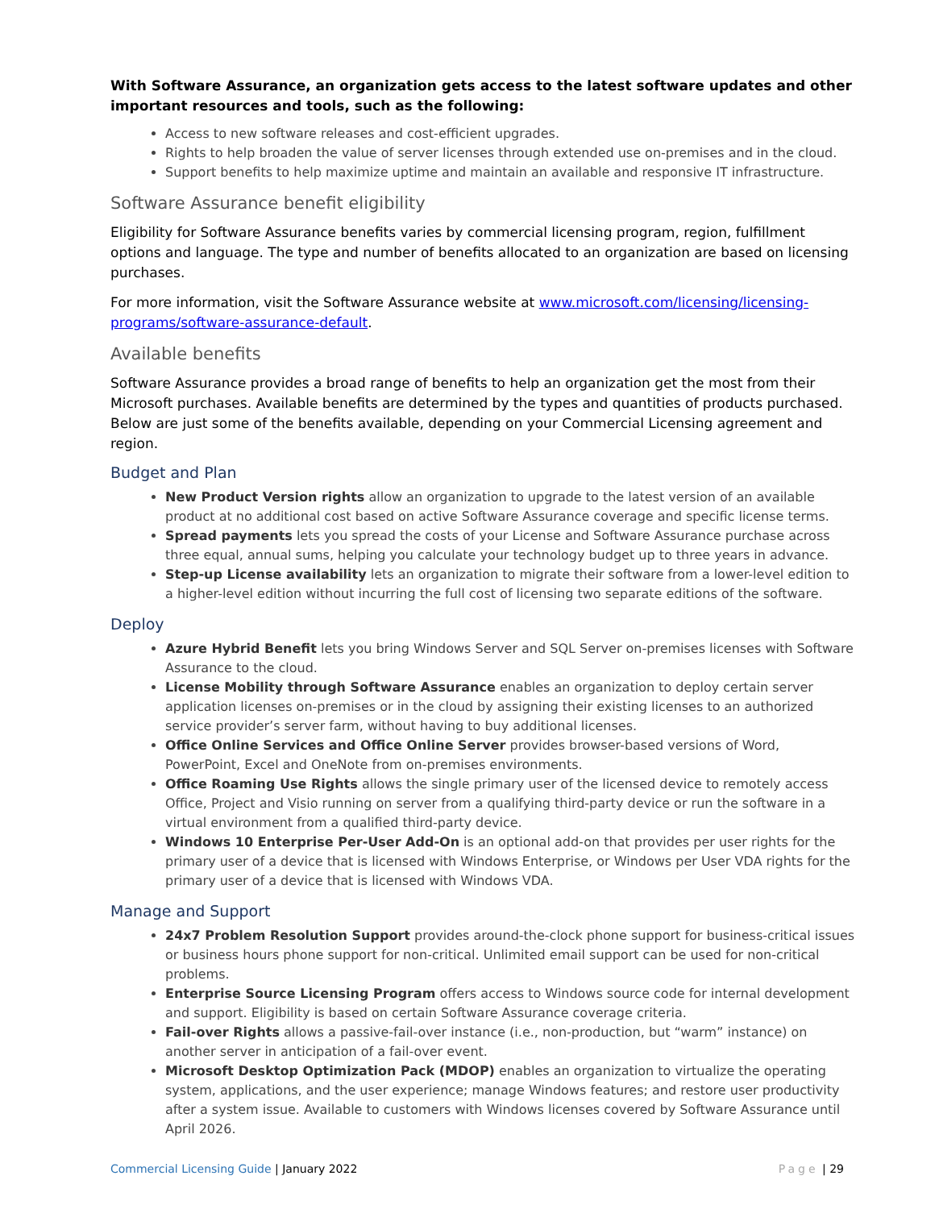With Software Assurance, an organization gets access to the latest software updates and other important resources and tools, such as the following:
Access to new software releases and cost-efficient upgrades.
Rights to help broaden the value of server licenses through extended use on-premises and in the cloud.
Support benefits to help maximize uptime and maintain an available and responsive IT infrastructure.
Software Assurance benefit eligibility
Eligibility for Software Assurance benefits varies by commercial licensing program, region, fulfillment options and language. The type and number of benefits allocated to an organization are based on licensing purchases.
For more information, visit the Software Assurance website at www.microsoft.com/licensing/licensing-programs/software-assurance-default.
Available benefits
Software Assurance provides a broad range of benefits to help an organization get the most from their Microsoft purchases. Available benefits are determined by the types and quantities of products purchased. Below are just some of the benefits available, depending on your Commercial Licensing agreement and region.
Budget and Plan
New Product Version rights allow an organization to upgrade to the latest version of an available product at no additional cost based on active Software Assurance coverage and specific license terms.
Spread payments lets you spread the costs of your License and Software Assurance purchase across three equal, annual sums, helping you calculate your technology budget up to three years in advance.
Step-up License availability lets an organization to migrate their software from a lower-level edition to a higher-level edition without incurring the full cost of licensing two separate editions of the software.
Deploy
Azure Hybrid Benefit lets you bring Windows Server and SQL Server on-premises licenses with Software Assurance to the cloud.
License Mobility through Software Assurance enables an organization to deploy certain server application licenses on-premises or in the cloud by assigning their existing licenses to an authorized service provider’s server farm, without having to buy additional licenses.
Office Online Services and Office Online Server provides browser-based versions of Word, PowerPoint, Excel and OneNote from on-premises environments.
Office Roaming Use Rights allows the single primary user of the licensed device to remotely access Office, Project and Visio running on server from a qualifying third-party device or run the software in a virtual environment from a qualified third-party device.
Windows 10 Enterprise Per-User Add-On is an optional add-on that provides per user rights for the primary user of a device that is licensed with Windows Enterprise, or Windows per User VDA rights for the primary user of a device that is licensed with Windows VDA.
Manage and Support
24x7 Problem Resolution Support provides around-the-clock phone support for business-critical issues or business hours phone support for non-critical. Unlimited email support can be used for non-critical problems.
Enterprise Source Licensing Program offers access to Windows source code for internal development and support. Eligibility is based on certain Software Assurance coverage criteria.
Fail-over Rights allows a passive-fail-over instance (i.e., non-production, but “warm” instance) on another server in anticipation of a fail-over event.
Microsoft Desktop Optimization Pack (MDOP) enables an organization to virtualize the operating system, applications, and the user experience; manage Windows features; and restore user productivity after a system issue. Available to customers with Windows licenses covered by Software Assurance until April 2026.
Commercial Licensing Guide | January 2022
Page | 29